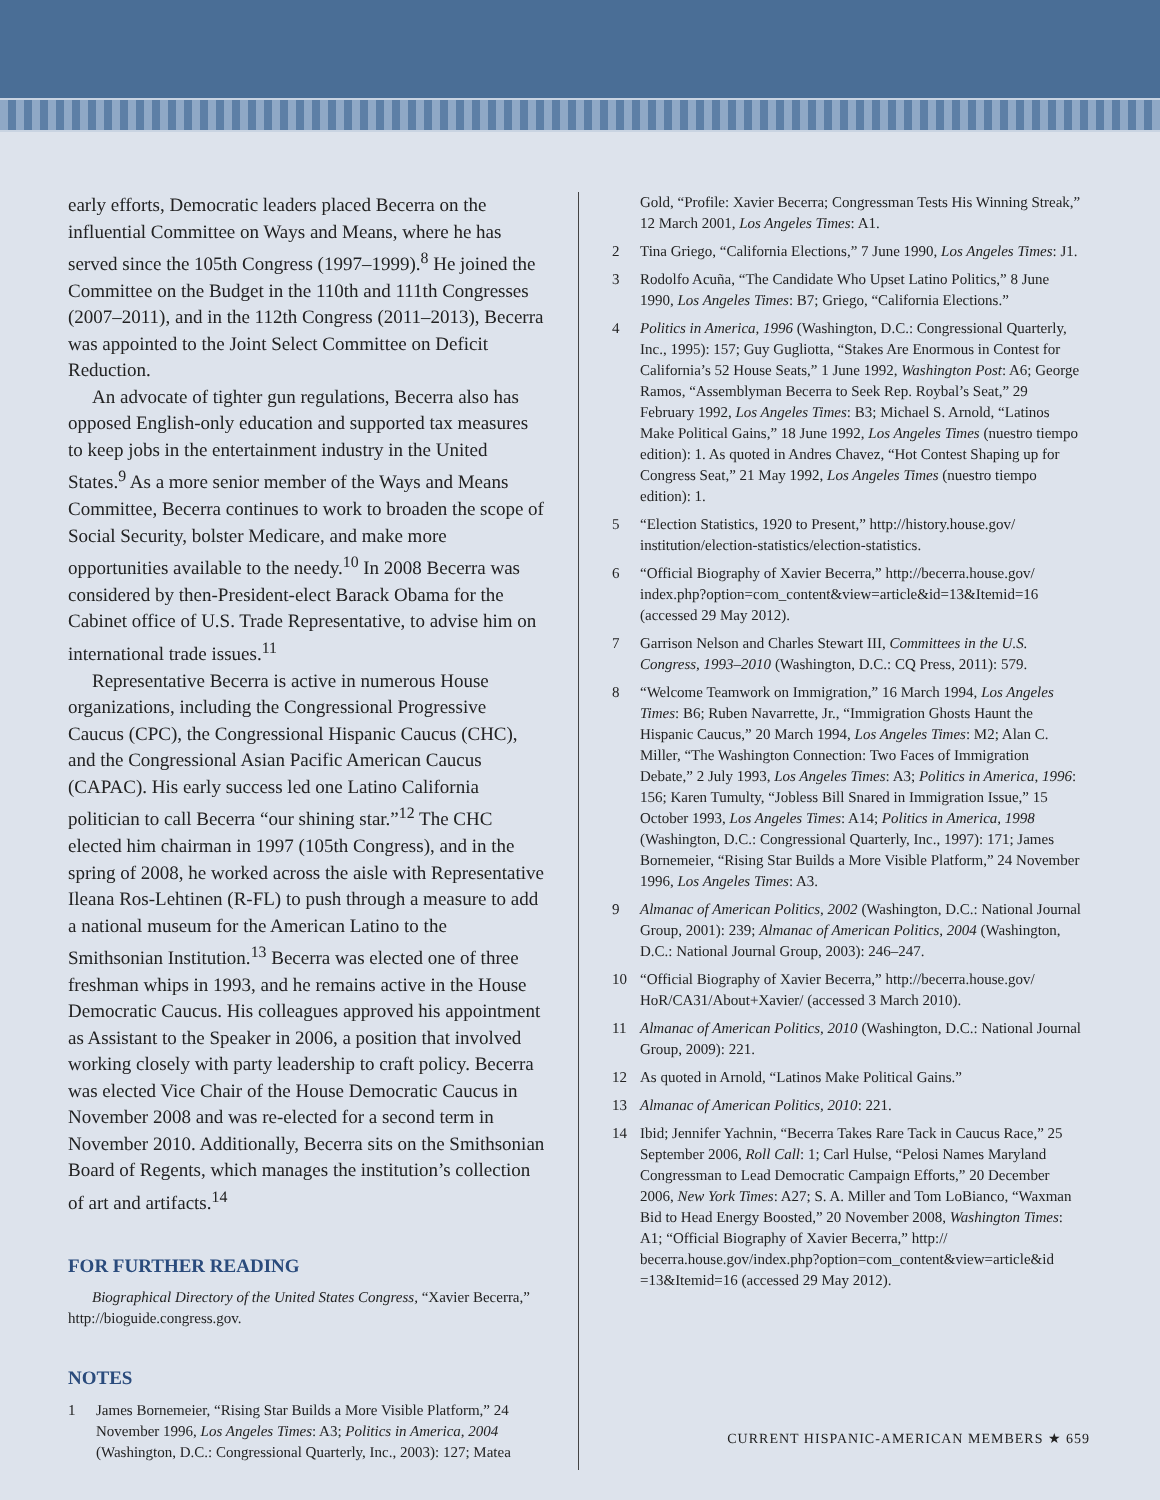early efforts, Democratic leaders placed Becerra on the influential Committee on Ways and Means, where he has served since the 105th Congress (1997–1999).<sup>8</sup> He joined the Committee on the Budget in the 110th and 111th Congresses (2007–2011), and in the 112th Congress (2011–2013), Becerra was appointed to the Joint Select Committee on Deficit Reduction.
An advocate of tighter gun regulations, Becerra also has opposed English-only education and supported tax measures to keep jobs in the entertainment industry in the United States.<sup>9</sup> As a more senior member of the Ways and Means Committee, Becerra continues to work to broaden the scope of Social Security, bolster Medicare, and make more opportunities available to the needy.<sup>10</sup> In 2008 Becerra was considered by then-President-elect Barack Obama for the Cabinet office of U.S. Trade Representative, to advise him on international trade issues.<sup>11</sup>
Representative Becerra is active in numerous House organizations, including the Congressional Progressive Caucus (CPC), the Congressional Hispanic Caucus (CHC), and the Congressional Asian Pacific American Caucus (CAPAC). His early success led one Latino California politician to call Becerra “our shining star.”<sup>12</sup> The CHC elected him chairman in 1997 (105th Congress), and in the spring of 2008, he worked across the aisle with Representative Ileana Ros-Lehtinen (R-FL) to push through a measure to add a national museum for the American Latino to the Smithsonian Institution.<sup>13</sup> Becerra was elected one of three freshman whips in 1993, and he remains active in the House Democratic Caucus. His colleagues approved his appointment as Assistant to the Speaker in 2006, a position that involved working closely with party leadership to craft policy. Becerra was elected Vice Chair of the House Democratic Caucus in November 2008 and was re-elected for a second term in November 2010. Additionally, Becerra sits on the Smithsonian Board of Regents, which manages the institution’s collection of art and artifacts.<sup>14</sup>
FOR FURTHER READING
Biographical Directory of the United States Congress, “Xavier Becerra,” http://bioguide.congress.gov.
NOTES
1 James Bornemeier, “Rising Star Builds a More Visible Platform,” 24 November 1996, Los Angeles Times: A3; Politics in America, 2004 (Washington, D.C.: Congressional Quarterly, Inc., 2003): 127; Matea
Gold, “Profile: Xavier Becerra; Congressman Tests His Winning Streak,” 12 March 2001, Los Angeles Times: A1.
2 Tina Griego, “California Elections,” 7 June 1990, Los Angeles Times: J1.
3 Rodolfo Acuña, “The Candidate Who Upset Latino Politics,” 8 June 1990, Los Angeles Times: B7; Griego, “California Elections.”
4 Politics in America, 1996 (Washington, D.C.: Congressional Quarterly, Inc., 1995): 157; Guy Gugliotta, “Stakes Are Enormous in Contest for California’s 52 House Seats,” 1 June 1992, Washington Post: A6; George Ramos, “Assemblyman Becerra to Seek Rep. Roybal’s Seat,” 29 February 1992, Los Angeles Times: B3; Michael S. Arnold, “Latinos Make Political Gains,” 18 June 1992, Los Angeles Times (nuestro tiempo edition): 1. As quoted in Andres Chavez, “Hot Contest Shaping up for Congress Seat,” 21 May 1992, Los Angeles Times (nuestro tiempo edition): 1.
5 “Election Statistics, 1920 to Present,” http://history.house.gov/ institution/election-statistics/election-statistics.
6 “Official Biography of Xavier Becerra,” http://becerra.house.gov/ index.php?option=com_content&view=article&id=13&Itemid=16 (accessed 29 May 2012).
7 Garrison Nelson and Charles Stewart III, Committees in the U.S. Congress, 1993–2010 (Washington, D.C.: CQ Press, 2011): 579.
8 “Welcome Teamwork on Immigration,” 16 March 1994, Los Angeles Times: B6; Ruben Navarrette, Jr., “Immigration Ghosts Haunt the Hispanic Caucus,” 20 March 1994, Los Angeles Times: M2; Alan C. Miller, “The Washington Connection: Two Faces of Immigration Debate,” 2 July 1993, Los Angeles Times: A3; Politics in America, 1996: 156; Karen Tumulty, “Jobless Bill Snared in Immigration Issue,” 15 October 1993, Los Angeles Times: A14; Politics in America, 1998 (Washington, D.C.: Congressional Quarterly, Inc., 1997): 171; James Bornemeier, “Rising Star Builds a More Visible Platform,” 24 November 1996, Los Angeles Times: A3.
9 Almanac of American Politics, 2002 (Washington, D.C.: National Journal Group, 2001): 239; Almanac of American Politics, 2004 (Washington, D.C.: National Journal Group, 2003): 246–247.
10 “Official Biography of Xavier Becerra,” http://becerra.house.gov/ HoR/CA31/About+Xavier/ (accessed 3 March 2010).
11 Almanac of American Politics, 2010 (Washington, D.C.: National Journal Group, 2009): 221.
12 As quoted in Arnold, “Latinos Make Political Gains.”
13 Almanac of American Politics, 2010: 221.
14 Ibid; Jennifer Yachnin, “Becerra Takes Rare Tack in Caucus Race,” 25 September 2006, Roll Call: 1; Carl Hulse, “Pelosi Names Maryland Congressman to Lead Democratic Campaign Efforts,” 20 December 2006, New York Times: A27; S. A. Miller and Tom LoBianco, “Waxman Bid to Head Energy Boosted,” 20 November 2008, Washington Times: A1; “Official Biography of Xavier Becerra,” http:// becerra.house.gov/index.php?option=com_content&view=article&id =13&Itemid=16 (accessed 29 May 2012).
CURRENT HISPANIC-AMERICAN MEMBERS ★ 659